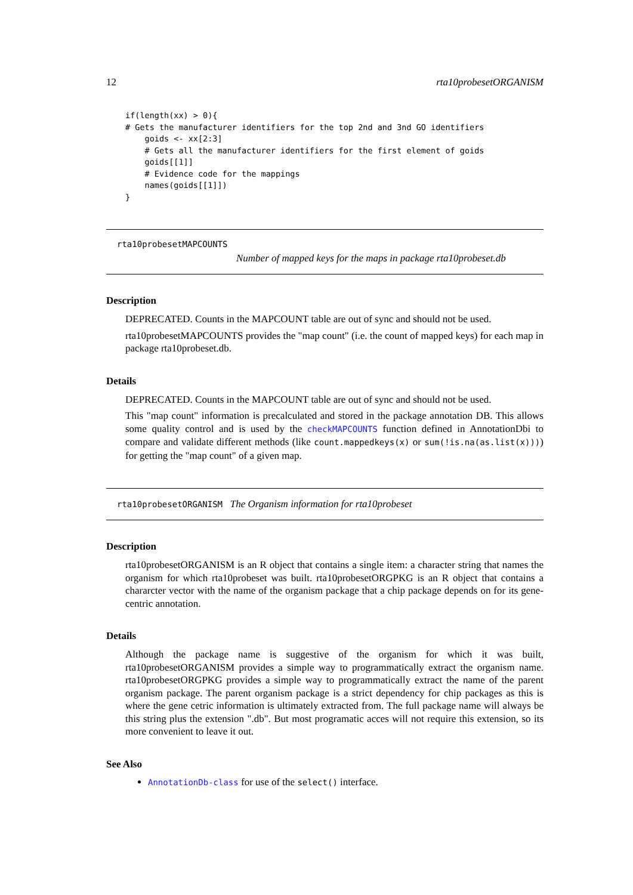12 rta10probesetORGANISM
if(length(xx) > 0){
# Gets the manufacturer identifiers for the top 2nd and 3nd GO identifiers
    goids <- xx[2:3]
    # Gets all the manufacturer identifiers for the first element of goids
    goids[[1]]
    # Evidence code for the mappings
    names(goids[[1]])
}
rta10probesetMAPCOUNTS
Number of mapped keys for the maps in package rta10probeset.db
Description
DEPRECATED. Counts in the MAPCOUNT table are out of sync and should not be used.
rta10probesetMAPCOUNTS provides the "map count" (i.e. the count of mapped keys) for each map in package rta10probeset.db.
Details
DEPRECATED. Counts in the MAPCOUNT table are out of sync and should not be used.
This "map count" information is precalculated and stored in the package annotation DB. This allows some quality control and is used by the checkMAPCOUNTS function defined in AnnotationDbi to compare and validate different methods (like count.mappedkeys(x) or sum(!is.na(as.list(x)))) for getting the "map count" of a given map.
rta10probesetORGANISM The Organism information for rta10probeset
Description
rta10probesetORGANISM is an R object that contains a single item: a character string that names the organism for which rta10probeset was built. rta10probesetORGPKG is an R object that contains a chararcter vector with the name of the organism package that a chip package depends on for its gene-centric annotation.
Details
Although the package name is suggestive of the organism for which it was built, rta10probesetORGANISM provides a simple way to programmatically extract the organism name. rta10probesetORGPKG provides a simple way to programmatically extract the name of the parent organism package. The parent organism package is a strict dependency for chip packages as this is where the gene cetric information is ultimately extracted from. The full package name will always be this string plus the extension ".db". But most programatic acces will not require this extension, so its more convenient to leave it out.
See Also
AnnotationDb-class for use of the select() interface.